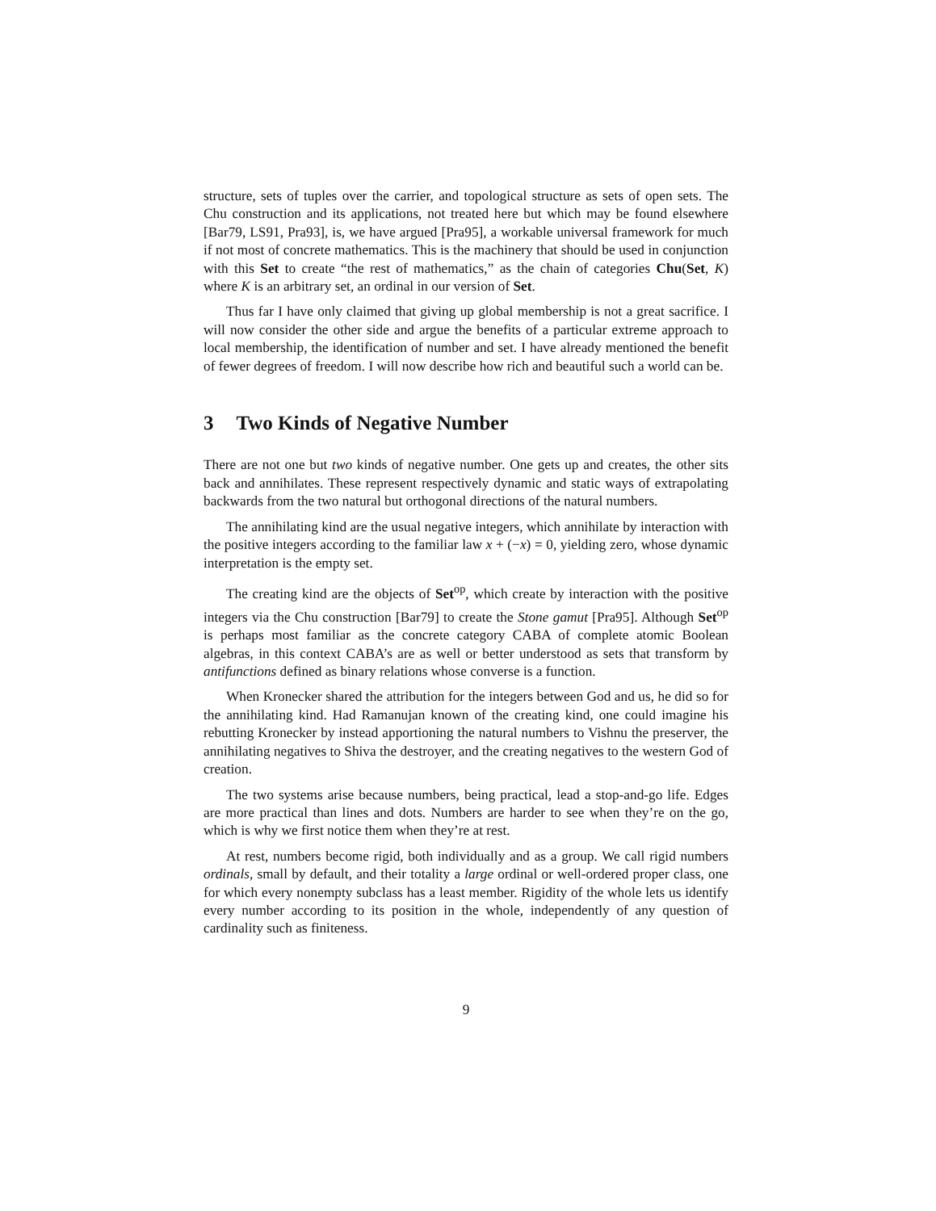structure, sets of tuples over the carrier, and topological structure as sets of open sets. The Chu construction and its applications, not treated here but which may be found elsewhere [Bar79, LS91, Pra93], is, we have argued [Pra95], a workable universal framework for much if not most of concrete mathematics. This is the machinery that should be used in conjunction with this Set to create “the rest of mathematics,” as the chain of categories Chu(Set, K) where K is an arbitrary set, an ordinal in our version of Set.
Thus far I have only claimed that giving up global membership is not a great sacrifice. I will now consider the other side and argue the benefits of a particular extreme approach to local membership, the identification of number and set. I have already mentioned the benefit of fewer degrees of freedom. I will now describe how rich and beautiful such a world can be.
3 Two Kinds of Negative Number
There are not one but two kinds of negative number. One gets up and creates, the other sits back and annihilates. These represent respectively dynamic and static ways of extrapolating backwards from the two natural but orthogonal directions of the natural numbers.
The annihilating kind are the usual negative integers, which annihilate by interaction with the positive integers according to the familiar law x + (−x) = 0, yielding zero, whose dynamic interpretation is the empty set.
The creating kind are the objects of Set<sup>op</sup>, which create by interaction with the positive integers via the Chu construction [Bar79] to create the Stone gamut [Pra95]. Although Set<sup>op</sup> is perhaps most familiar as the concrete category CABA of complete atomic Boolean algebras, in this context CABA’s are as well or better understood as sets that transform by antifunctions defined as binary relations whose converse is a function.
When Kronecker shared the attribution for the integers between God and us, he did so for the annihilating kind. Had Ramanujan known of the creating kind, one could imagine his rebutting Kronecker by instead apportioning the natural numbers to Vishnu the preserver, the annihilating negatives to Shiva the destroyer, and the creating negatives to the western God of creation.
The two systems arise because numbers, being practical, lead a stop-and-go life. Edges are more practical than lines and dots. Numbers are harder to see when they’re on the go, which is why we first notice them when they’re at rest.
At rest, numbers become rigid, both individually and as a group. We call rigid numbers ordinals, small by default, and their totality a large ordinal or well-ordered proper class, one for which every nonempty subclass has a least member. Rigidity of the whole lets us identify every number according to its position in the whole, independently of any question of cardinality such as finiteness.
9